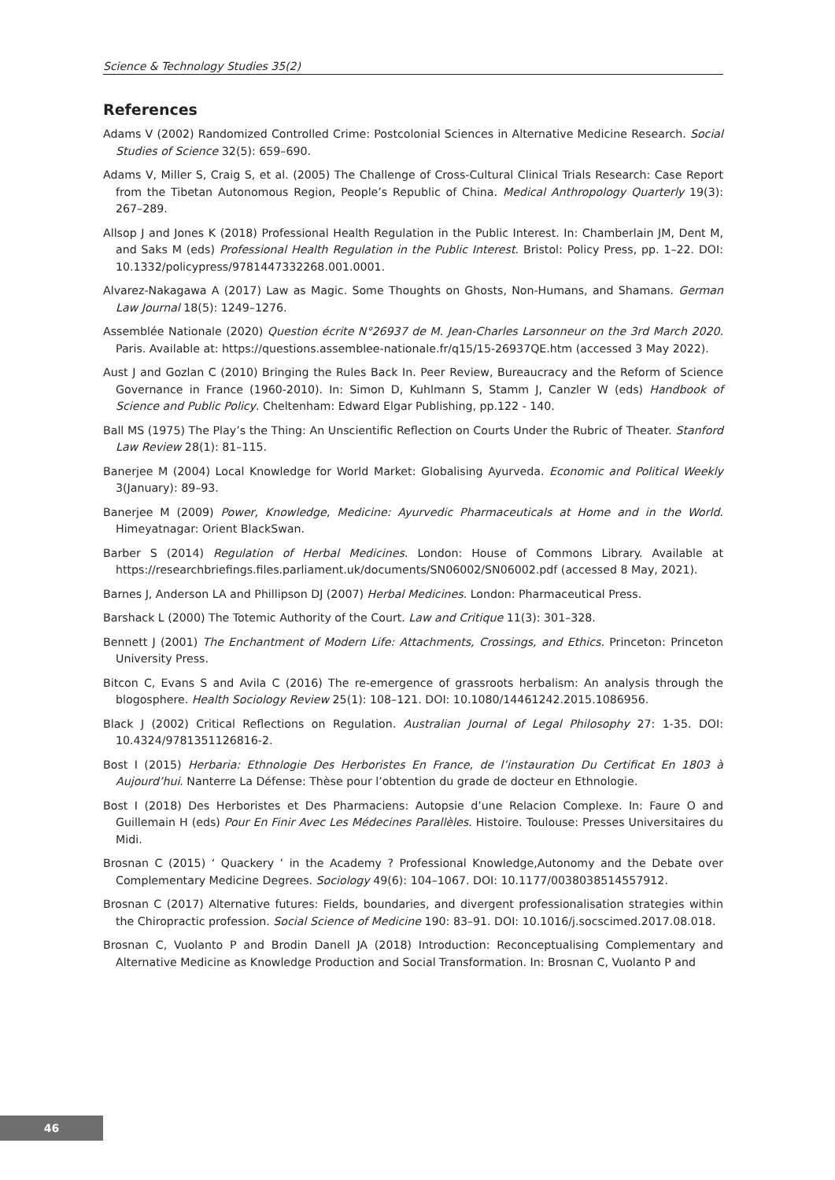Science & Technology Studies 35(2)
References
Adams V (2002) Randomized Controlled Crime: Postcolonial Sciences in Alternative Medicine Research. Social Studies of Science 32(5): 659–690.
Adams V, Miller S, Craig S, et al. (2005) The Challenge of Cross-Cultural Clinical Trials Research: Case Report from the Tibetan Autonomous Region, People’s Republic of China. Medical Anthropology Quarterly 19(3): 267–289.
Allsop J and Jones K (2018) Professional Health Regulation in the Public Interest. In: Chamberlain JM, Dent M, and Saks M (eds) Professional Health Regulation in the Public Interest. Bristol: Policy Press, pp. 1–22. DOI: 10.1332/policypress/9781447332268.001.0001.
Alvarez-Nakagawa A (2017) Law as Magic. Some Thoughts on Ghosts, Non-Humans, and Shamans. German Law Journal 18(5): 1249–1276.
Assemblée Nationale (2020) Question écrite N°26937 de M. Jean-Charles Larsonneur on the 3rd March 2020. Paris. Available at: https://questions.assemblee-nationale.fr/q15/15-26937QE.htm (accessed 3 May 2022).
Aust J and Gozlan C (2010) Bringing the Rules Back In. Peer Review, Bureaucracy and the Reform of Science Governance in France (1960-2010). In: Simon D, Kuhlmann S, Stamm J, Canzler W (eds) Handbook of Science and Public Policy. Cheltenham: Edward Elgar Publishing, pp.122 - 140.
Ball MS (1975) The Play’s the Thing: An Unscientific Reflection on Courts Under the Rubric of Theater. Stanford Law Review 28(1): 81–115.
Banerjee M (2004) Local Knowledge for World Market: Globalising Ayurveda. Economic and Political Weekly 3(January): 89–93.
Banerjee M (2009) Power, Knowledge, Medicine: Ayurvedic Pharmaceuticals at Home and in the World. Himeyatnagar: Orient BlackSwan.
Barber S (2014) Regulation of Herbal Medicines. London: House of Commons Library. Available at https://researchbriefings.files.parliament.uk/documents/SN06002/SN06002.pdf (accessed 8 May, 2021).
Barnes J, Anderson LA and Phillipson DJ (2007) Herbal Medicines. London: Pharmaceutical Press.
Barshack L (2000) The Totemic Authority of the Court. Law and Critique 11(3): 301–328.
Bennett J (2001) The Enchantment of Modern Life: Attachments, Crossings, and Ethics. Princeton: Princeton University Press.
Bitcon C, Evans S and Avila C (2016) The re-emergence of grassroots herbalism: An analysis through the blogosphere. Health Sociology Review 25(1): 108–121. DOI: 10.1080/14461242.2015.1086956.
Black J (2002) Critical Reflections on Regulation. Australian Journal of Legal Philosophy 27: 1-35. DOI: 10.4324/9781351126816-2.
Bost I (2015) Herbaria: Ethnologie Des Herboristes En France, de l’instauration Du Certificat En 1803 à Aujourd’hui. Nanterre La Défense: Thèse pour l’obtention du grade de docteur en Ethnologie.
Bost I (2018) Des Herboristes et Des Pharmaciens: Autopsie d’une Relacion Complexe. In: Faure O and Guillemain H (eds) Pour En Finir Avec Les Médecines Parallèles. Histoire. Toulouse: Presses Universitaires du Midi.
Brosnan C (2015) ‘ Quackery ’ in the Academy ? Professional Knowledge,Autonomy and the Debate over Complementary Medicine Degrees. Sociology 49(6): 104–1067. DOI: 10.1177/0038038514557912.
Brosnan C (2017) Alternative futures: Fields, boundaries, and divergent professionalisation strategies within the Chiropractic profession. Social Science of Medicine 190: 83–91. DOI: 10.1016/j.socscimed.2017.08.018.
Brosnan C, Vuolanto P and Brodin Danell JA (2018) Introduction: Reconceptualising Complementary and Alternative Medicine as Knowledge Production and Social Transformation. In: Brosnan C, Vuolanto P and
46